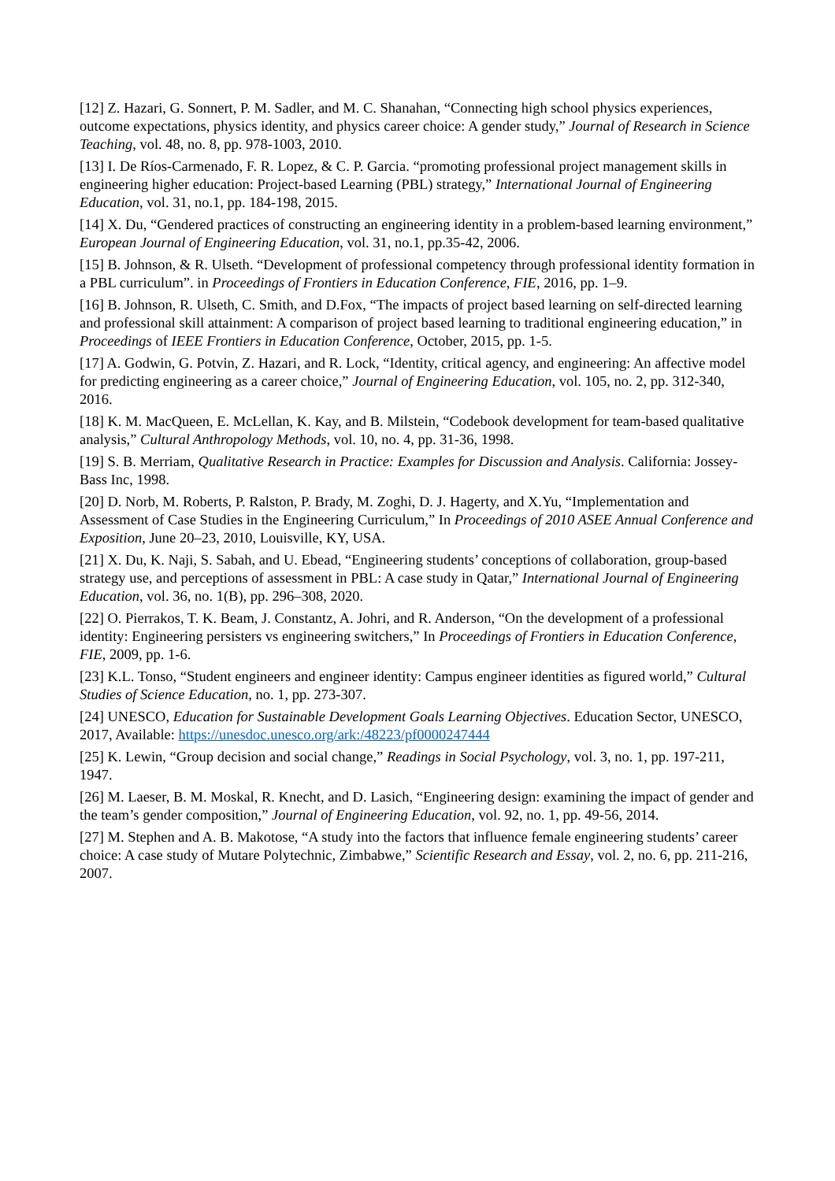[12] Z. Hazari, G. Sonnert, P. M. Sadler, and M. C. Shanahan, “Connecting high school physics experiences, outcome expectations, physics identity, and physics career choice: A gender study,” Journal of Research in Science Teaching, vol. 48, no. 8, pp. 978-1003, 2010.
[13] I. De Ríos-Carmenado, F. R. Lopez, & C. P. Garcia. “promoting professional project management skills in engineering higher education: Project-based Learning (PBL) strategy,” International Journal of Engineering Education, vol. 31, no.1, pp. 184-198, 2015.
[14] X. Du, “Gendered practices of constructing an engineering identity in a problem-based learning environment,” European Journal of Engineering Education, vol. 31, no.1, pp.35-42, 2006.
[15] B. Johnson, & R. Ulseth. “Development of professional competency through professional identity formation in a PBL curriculum”. in Proceedings of Frontiers in Education Conference, FIE, 2016, pp. 1–9.
[16] B. Johnson, R. Ulseth, C. Smith, and D.Fox, “The impacts of project based learning on self-directed learning and professional skill attainment: A comparison of project based learning to traditional engineering education,” in Proceedings of IEEE Frontiers in Education Conference, October, 2015, pp. 1-5.
[17] A. Godwin, G. Potvin, Z. Hazari, and R. Lock, “Identity, critical agency, and engineering: An affective model for predicting engineering as a career choice,” Journal of Engineering Education, vol. 105, no. 2, pp. 312-340, 2016.
[18] K. M. MacQueen, E. McLellan, K. Kay, and B. Milstein, “Codebook development for team-based qualitative analysis,” Cultural Anthropology Methods, vol. 10, no. 4, pp. 31-36, 1998.
[19] S. B. Merriam, Qualitative Research in Practice: Examples for Discussion and Analysis. California: Jossey-Bass Inc, 1998.
[20] D. Norb, M. Roberts, P. Ralston, P. Brady, M. Zoghi, D. J. Hagerty, and X.Yu, “Implementation and Assessment of Case Studies in the Engineering Curriculum,” In Proceedings of 2010 ASEE Annual Conference and Exposition, June 20–23, 2010, Louisville, KY, USA.
[21] X. Du, K. Naji, S. Sabah, and U. Ebead, “Engineering students’ conceptions of collaboration, group-based strategy use, and perceptions of assessment in PBL: A case study in Qatar,” International Journal of Engineering Education, vol. 36, no. 1(B), pp. 296–308, 2020.
[22] O. Pierrakos, T. K. Beam, J. Constantz, A. Johri, and R. Anderson, “On the development of a professional identity: Engineering persisters vs engineering switchers,” In Proceedings of Frontiers in Education Conference, FIE, 2009, pp. 1-6.
[23] K.L. Tonso, “Student engineers and engineer identity: Campus engineer identities as figured world,” Cultural Studies of Science Education, no. 1, pp. 273-307.
[24] UNESCO, Education for Sustainable Development Goals Learning Objectives. Education Sector, UNESCO, 2017, Available: https://unesdoc.unesco.org/ark:/48223/pf0000247444
[25] K. Lewin, “Group decision and social change,” Readings in Social Psychology, vol. 3, no. 1, pp. 197-211, 1947.
[26] M. Laeser, B. M. Moskal, R. Knecht, and D. Lasich, “Engineering design: examining the impact of gender and the team’s gender composition,” Journal of Engineering Education, vol. 92, no. 1, pp. 49-56, 2014.
[27] M. Stephen and A. B. Makotose, “A study into the factors that influence female engineering students’ career choice: A case study of Mutare Polytechnic, Zimbabwe,” Scientific Research and Essay, vol. 2, no. 6, pp. 211-216, 2007.